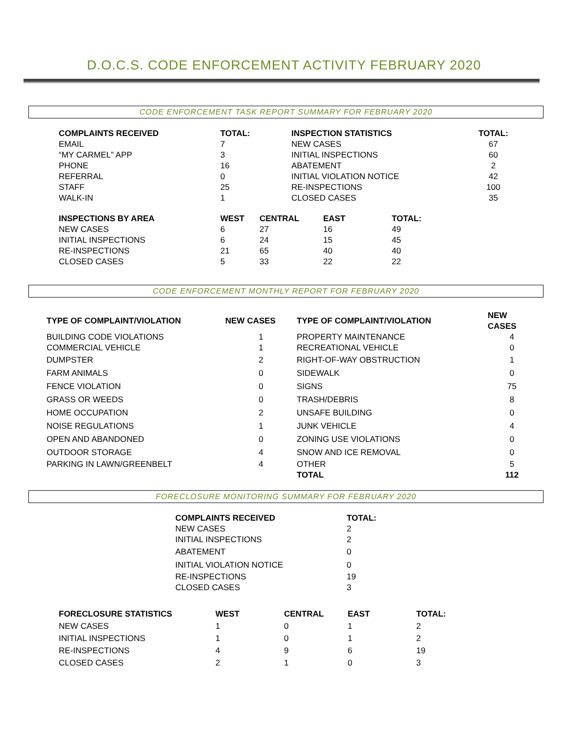D.O.C.S. CODE ENFORCEMENT ACTIVITY FEBRUARY 2020
CODE ENFORCEMENT TASK REPORT SUMMARY FOR FEBRUARY 2020
| COMPLAINTS RECEIVED | TOTAL: | INSPECTION STATISTICS | TOTAL: |
| --- | --- | --- | --- |
| EMAIL | 7 | NEW CASES | 67 |
| “MY CARMEL” APP | 3 | INITIAL INSPECTIONS | 60 |
| PHONE | 16 | ABATEMENT | 2 |
| REFERRAL | 0 | INITIAL VIOLATION NOTICE | 42 |
| STAFF | 25 | RE-INSPECTIONS | 100 |
| WALK-IN | 1 | CLOSED CASES | 35 |
| INSPECTIONS BY AREA | WEST | CENTRAL | EAST | TOTAL: |
| --- | --- | --- | --- | --- |
| NEW CASES | 6 | 27 | 16 | 49 |
| INITIAL INSPECTIONS | 6 | 24 | 15 | 45 |
| RE-INSPECTIONS | 21 | 65 | 40 | 40 |
| CLOSED CASES | 5 | 33 | 22 | 22 |
CODE ENFORCEMENT MONTHLY REPORT FOR FEBRUARY 2020
| TYPE OF COMPLAINT/VIOLATION | NEW CASES | TYPE OF COMPLAINT/VIOLATION | NEW CASES |
| --- | --- | --- | --- |
| BUILDING CODE VIOLATIONS | 1 | PROPERTY MAINTENANCE | 4 |
| COMMERCIAL VEHICLE | 1 | RECREATIONAL VEHICLE | 0 |
| DUMPSTER | 2 | RIGHT-OF-WAY OBSTRUCTION | 1 |
| FARM ANIMALS | 0 | SIDEWALK | 0 |
| FENCE VIOLATION | 0 | SIGNS | 75 |
| GRASS OR WEEDS | 0 | TRASH/DEBRIS | 8 |
| HOME OCCUPATION | 2 | UNSAFE BUILDING | 0 |
| NOISE REGULATIONS | 1 | JUNK VEHICLE | 4 |
| OPEN AND ABANDONED | 0 | ZONING USE VIOLATIONS | 0 |
| OUTDOOR STORAGE | 4 | SNOW AND ICE REMOVAL | 0 |
| PARKING IN LAWN/GREENBELT | 4 | OTHER | 5 |
| | | TOTAL | 112 |
FORECLOSURE MONITORING SUMMARY FOR FEBRUARY 2020
| COMPLAINTS RECEIVED | TOTAL: |
| --- | --- |
| NEW CASES | 2 |
| INITIAL INSPECTIONS | 2 |
| ABATEMENT | 0 |
| INITIAL VIOLATION NOTICE | 0 |
| RE-INSPECTIONS | 19 |
| CLOSED CASES | 3 |
| FORECLOSURE STATISTICS | WEST | CENTRAL | EAST | TOTAL: |
| --- | --- | --- | --- | --- |
| NEW CASES | 1 | 0 | 1 | 2 |
| INITIAL INSPECTIONS | 1 | 0 | 1 | 2 |
| RE-INSPECTIONS | 4 | 9 | 6 | 19 |
| CLOSED CASES | 2 | 1 | 0 | 3 |